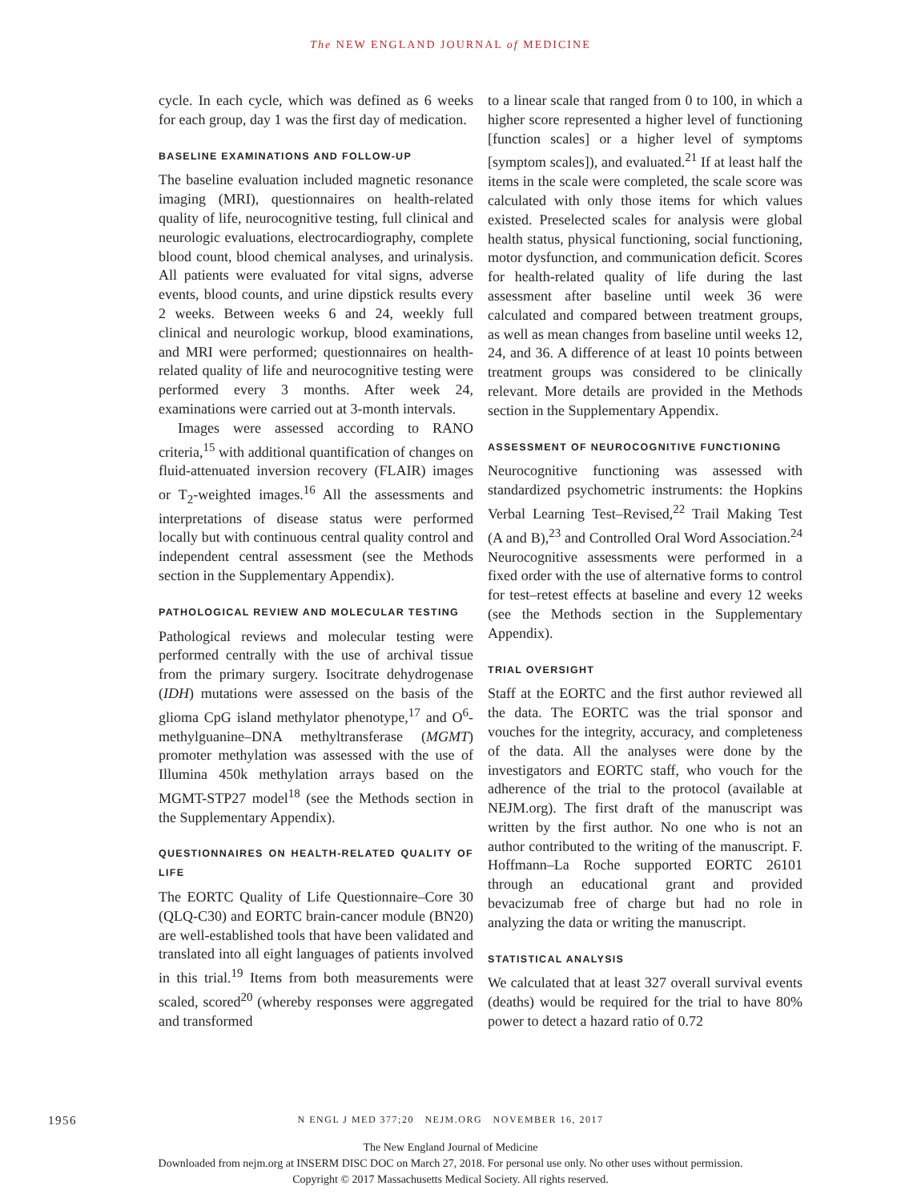The NEW ENGLAND JOURNAL of MEDICINE
cycle. In each cycle, which was defined as 6 weeks for each group, day 1 was the first day of medication.
BASELINE EXAMINATIONS AND FOLLOW-UP
The baseline evaluation included magnetic resonance imaging (MRI), questionnaires on health-related quality of life, neurocognitive testing, full clinical and neurologic evaluations, electrocardiography, complete blood count, blood chemical analyses, and urinalysis. All patients were evaluated for vital signs, adverse events, blood counts, and urine dipstick results every 2 weeks. Between weeks 6 and 24, weekly full clinical and neurologic workup, blood examinations, and MRI were performed; questionnaires on health-related quality of life and neurocognitive testing were performed every 3 months. After week 24, examinations were carried out at 3-month intervals.
Images were assessed according to RANO criteria,<sup>15</sup> with additional quantification of changes on fluid-attenuated inversion recovery (FLAIR) images or T<sub>2</sub>-weighted images.<sup>16</sup> All the assessments and interpretations of disease status were performed locally but with continuous central quality control and independent central assessment (see the Methods section in the Supplementary Appendix).
PATHOLOGICAL REVIEW AND MOLECULAR TESTING
Pathological reviews and molecular testing were performed centrally with the use of archival tissue from the primary surgery. Isocitrate dehydrogenase (IDH) mutations were assessed on the basis of the glioma CpG island methylator phenotype,<sup>17</sup> and O<sup>6</sup>-methylguanine–DNA methyltransferase (MGMT) promoter methylation was assessed with the use of Illumina 450k methylation arrays based on the MGMT-STP27 model<sup>18</sup> (see the Methods section in the Supplementary Appendix).
QUESTIONNAIRES ON HEALTH-RELATED QUALITY OF LIFE
The EORTC Quality of Life Questionnaire–Core 30 (QLQ-C30) and EORTC brain-cancer module (BN20) are well-established tools that have been validated and translated into all eight languages of patients involved in this trial.<sup>19</sup> Items from both measurements were scaled, scored<sup>20</sup> (whereby responses were aggregated and transformed
to a linear scale that ranged from 0 to 100, in which a higher score represented a higher level of functioning [function scales] or a higher level of symptoms [symptom scales]), and evaluated.<sup>21</sup> If at least half the items in the scale were completed, the scale score was calculated with only those items for which values existed. Preselected scales for analysis were global health status, physical functioning, social functioning, motor dysfunction, and communication deficit. Scores for health-related quality of life during the last assessment after baseline until week 36 were calculated and compared between treatment groups, as well as mean changes from baseline until weeks 12, 24, and 36. A difference of at least 10 points between treatment groups was considered to be clinically relevant. More details are provided in the Methods section in the Supplementary Appendix.
ASSESSMENT OF NEUROCOGNITIVE FUNCTIONING
Neurocognitive functioning was assessed with standardized psychometric instruments: the Hopkins Verbal Learning Test–Revised,<sup>22</sup> Trail Making Test (A and B),<sup>23</sup> and Controlled Oral Word Association.<sup>24</sup> Neurocognitive assessments were performed in a fixed order with the use of alternative forms to control for test–retest effects at baseline and every 12 weeks (see the Methods section in the Supplementary Appendix).
TRIAL OVERSIGHT
Staff at the EORTC and the first author reviewed all the data. The EORTC was the trial sponsor and vouches for the integrity, accuracy, and completeness of the data. All the analyses were done by the investigators and EORTC staff, who vouch for the adherence of the trial to the protocol (available at NEJM.org). The first draft of the manuscript was written by the first author. No one who is not an author contributed to the writing of the manuscript. F. Hoffmann–La Roche supported EORTC 26101 through an educational grant and provided bevacizumab free of charge but had no role in analyzing the data or writing the manuscript.
STATISTICAL ANALYSIS
We calculated that at least 327 overall survival events (deaths) would be required for the trial to have 80% power to detect a hazard ratio of 0.72
1956
N ENGL J MED 377;20 NEJM.ORG NOVEMBER 16, 2017
The New England Journal of Medicine
Downloaded from nejm.org at INSERM DISC DOC on March 27, 2018. For personal use only. No other uses without permission.
Copyright © 2017 Massachusetts Medical Society. All rights reserved.